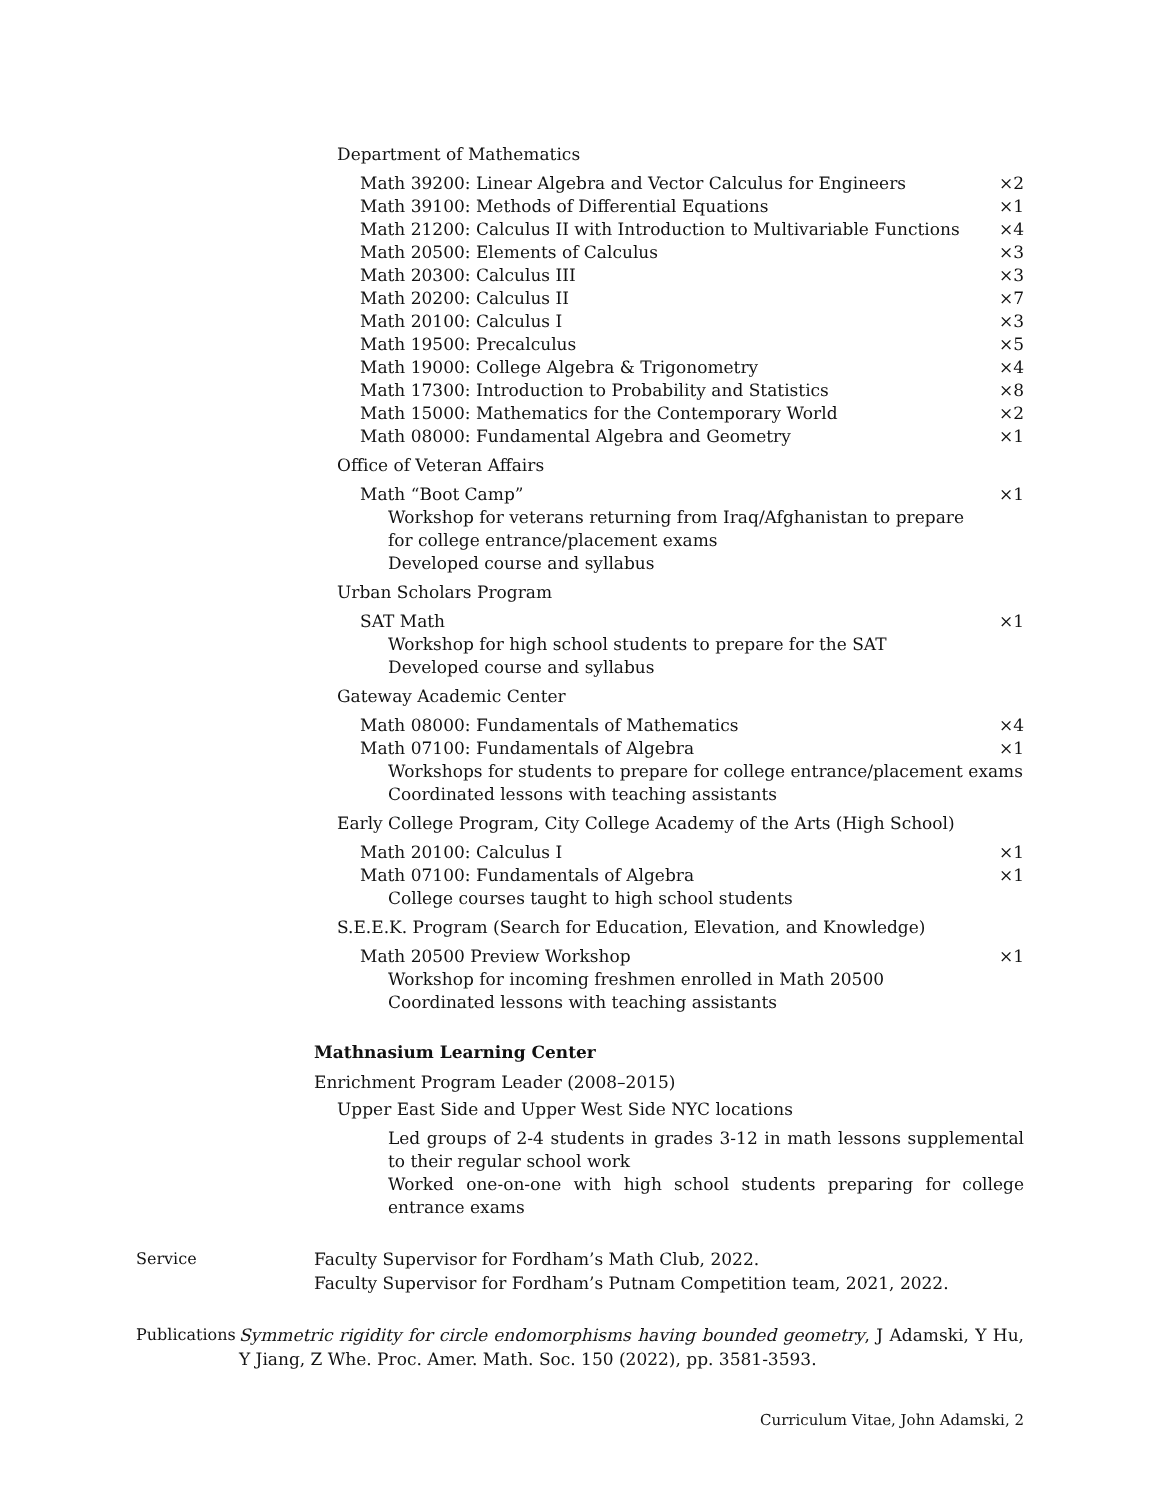Department of Mathematics
Math 39200: Linear Algebra and Vector Calculus for Engineers ×2
Math 39100: Methods of Differential Equations ×1
Math 21200: Calculus II with Introduction to Multivariable Functions ×4
Math 20500: Elements of Calculus ×3
Math 20300: Calculus III ×3
Math 20200: Calculus II ×7
Math 20100: Calculus I ×3
Math 19500: Precalculus ×5
Math 19000: College Algebra & Trigonometry ×4
Math 17300: Introduction to Probability and Statistics ×8
Math 15000: Mathematics for the Contemporary World ×2
Math 08000: Fundamental Algebra and Geometry ×1
Office of Veteran Affairs
Math “Boot Camp” ×1
Workshop for veterans returning from Iraq/Afghanistan to prepare
for college entrance/placement exams
Developed course and syllabus
Urban Scholars Program
SAT Math ×1
Workshop for high school students to prepare for the SAT
Developed course and syllabus
Gateway Academic Center
Math 08000: Fundamentals of Mathematics ×4
Math 07100: Fundamentals of Algebra ×1
Workshops for students to prepare for college entrance/placement exams
Coordinated lessons with teaching assistants
Early College Program, City College Academy of the Arts (High School)
Math 20100: Calculus I ×1
Math 07100: Fundamentals of Algebra ×1
College courses taught to high school students
S.E.E.K. Program (Search for Education, Elevation, and Knowledge)
Math 20500 Preview Workshop ×1
Workshop for incoming freshmen enrolled in Math 20500
Coordinated lessons with teaching assistants
Mathnasium Learning Center
Enrichment Program Leader (2008–2015)
Upper East Side and Upper West Side NYC locations
Led groups of 2-4 students in grades 3-12 in math lessons supplemental to their regular school work
Worked one-on-one with high school students preparing for college entrance exams
Service Faculty Supervisor for Fordham’s Math Club, 2022.
Faculty Supervisor for Fordham’s Putnam Competition team, 2021, 2022.
Publications Symmetric rigidity for circle endomorphisms having bounded geometry, J Adamski, Y Hu, Y Jiang, Z Whe. Proc. Amer. Math. Soc. 150 (2022), pp. 3581-3593.
Curriculum Vitae, John Adamski, 2